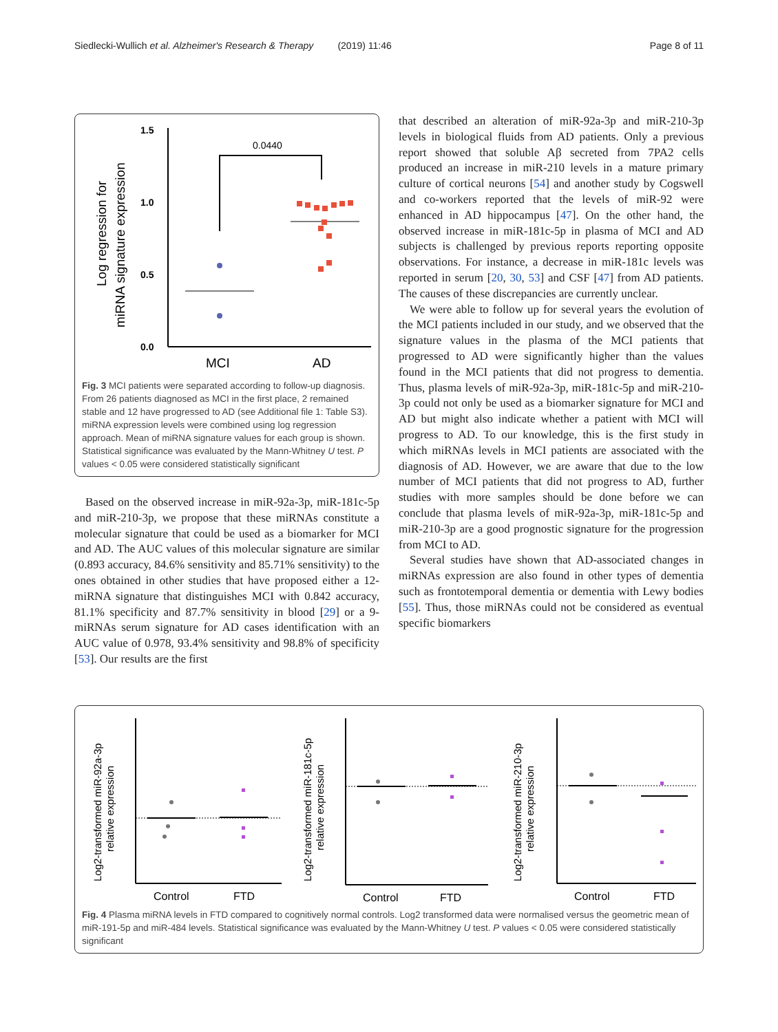Siedlecki-Wullich et al. Alzheimer's Research & Therapy (2019) 11:46 Page 8 of 11
Log regression for
miRNA signature expression
1.5
1.0
0.5
0.0
MCI
AD
0.0440
Fig. 3 MCI patients were separated according to follow-up diagnosis. From 26 patients diagnosed as MCI in the first place, 2 remained stable and 12 have progressed to AD (see Additional file 1: Table S3). miRNA expression levels were combined using log regression approach. Mean of miRNA signature values for each group is shown. Statistical significance was evaluated by the Mann-Whitney U test. P values < 0.05 were considered statistically significant
Based on the observed increase in miR-92a-3p, miR-181c-5p and miR-210-3p, we propose that these miRNAs constitute a molecular signature that could be used as a biomarker for MCI and AD. The AUC values of this molecular signature are similar (0.893 accuracy, 84.6% sensitivity and 85.71% sensitivity) to the ones obtained in other studies that have proposed either a 12-miRNA signature that distinguishes MCI with 0.842 accuracy, 81.1% specificity and 87.7% sensitivity in blood [29] or a 9-miRNAs serum signature for AD cases identification with an AUC value of 0.978, 93.4% sensitivity and 98.8% of specificity [53]. Our results are the first
that described an alteration of miR-92a-3p and miR-210-3p levels in biological fluids from AD patients. Only a previous report showed that soluble Aβ secreted from 7PA2 cells produced an increase in miR-210 levels in a mature primary culture of cortical neurons [54] and another study by Cogswell and co-workers reported that the levels of miR-92 were enhanced in AD hippocampus [47]. On the other hand, the observed increase in miR-181c-5p in plasma of MCI and AD subjects is challenged by previous reports reporting opposite observations. For instance, a decrease in miR-181c levels was reported in serum [20, 30, 53] and CSF [47] from AD patients. The causes of these discrepancies are currently unclear.
We were able to follow up for several years the evolution of the MCI patients included in our study, and we observed that the signature values in the plasma of the MCI patients that progressed to AD were significantly higher than the values found in the MCI patients that did not progress to dementia. Thus, plasma levels of miR-92a-3p, miR-181c-5p and miR-210-3p could not only be used as a biomarker signature for MCI and AD but might also indicate whether a patient with MCI will progress to AD. To our knowledge, this is the first study in which miRNAs levels in MCI patients are associated with the diagnosis of AD. However, we are aware that due to the low number of MCI patients that did not progress to AD, further studies with more samples should be done before we can conclude that plasma levels of miR-92a-3p, miR-181c-5p and miR-210-3p are a good prognostic signature for the progression from MCI to AD.
Several studies have shown that AD-associated changes in miRNAs expression are also found in other types of dementia such as frontotemporal dementia or dementia with Lewy bodies [55]. Thus, those miRNAs could not be considered as eventual specific biomarkers
Log2-transformed miR-92a-3p
relative expression
Log2-transformed miR-181c-5p
relative expression
Log2-transformed miR-210-3p
relative expression
Control
FTD
Control
FTD
Control
FTD
Fig. 4 Plasma miRNA levels in FTD compared to cognitively normal controls. Log2 transformed data were normalised versus the geometric mean of miR-191-5p and miR-484 levels. Statistical significance was evaluated by the Mann-Whitney U test. P values < 0.05 were considered statistically significant